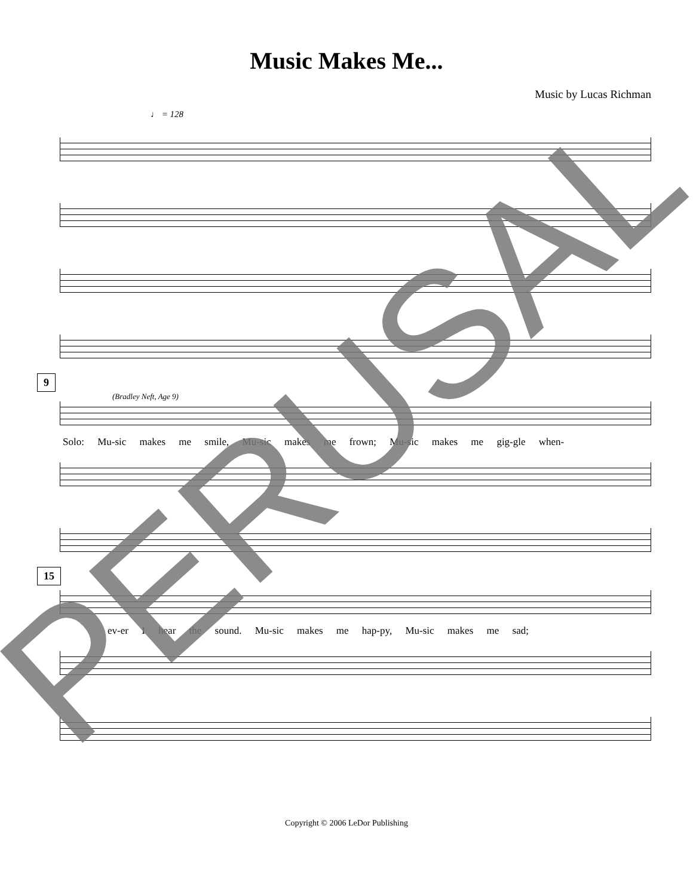Music Makes Me...
Music by Lucas Richman
♩ = 128
9
(Bradley Neft, Age 9)
Solo: Mu-sic makes me smile, Mu-sic makes me frown; Mu-sic makes me gig-gle when-
15
ev-er I hear the sound. Mu-sic makes me hap-py, Mu-sic makes me sad;
Copyright © 2006 LeDor Publishing
PERUSAL